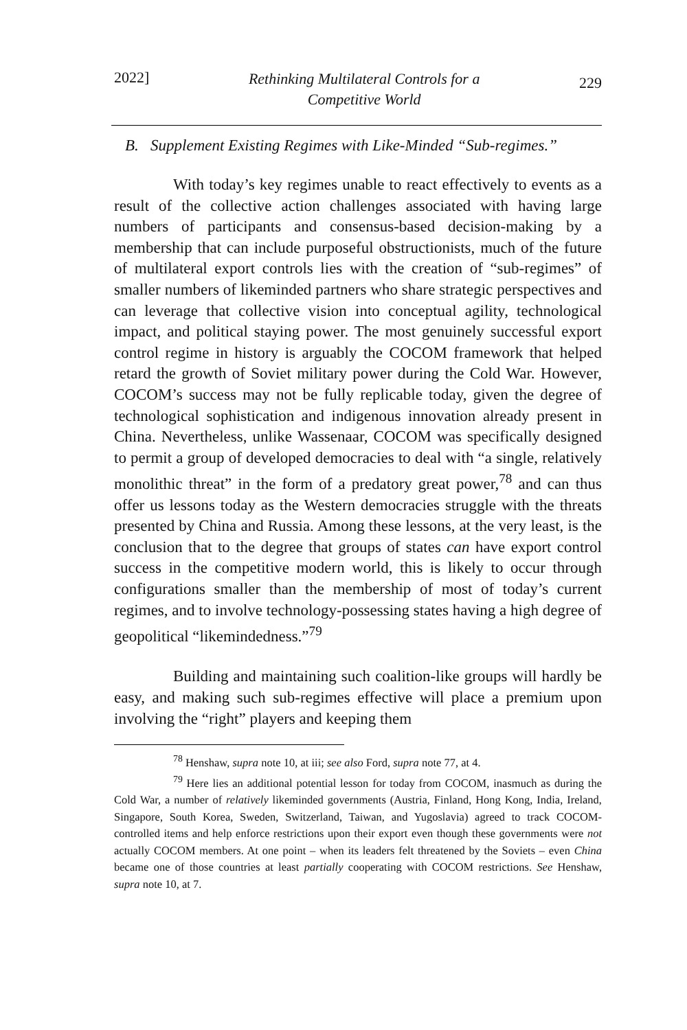2022] Rethinking Multilateral Controls for a
Competitive World 229
B. Supplement Existing Regimes with Like-Minded “Sub-regimes.”
With today’s key regimes unable to react effectively to events as a result of the collective action challenges associated with having large numbers of participants and consensus-based decision-making by a membership that can include purposeful obstructionists, much of the future of multilateral export controls lies with the creation of “sub-regimes” of smaller numbers of likeminded partners who share strategic perspectives and can leverage that collective vision into conceptual agility, technological impact, and political staying power. The most genuinely successful export control regime in history is arguably the COCOM framework that helped retard the growth of Soviet military power during the Cold War. However, COCOM’s success may not be fully replicable today, given the degree of technological sophistication and indigenous innovation already present in China. Nevertheless, unlike Wassenaar, COCOM was specifically designed to permit a group of developed democracies to deal with “a single, relatively monolithic threat” in the form of a predatory great power,<sup>78</sup> and can thus offer us lessons today as the Western democracies struggle with the threats presented by China and Russia. Among these lessons, at the very least, is the conclusion that to the degree that groups of states can have export control success in the competitive modern world, this is likely to occur through configurations smaller than the membership of most of today’s current regimes, and to involve technology-possessing states having a high degree of geopolitical “likemindedness.”<sup>79</sup>
Building and maintaining such coalition-like groups will hardly be easy, and making such sub-regimes effective will place a premium upon involving the “right” players and keeping them
<sup>78</sup> Henshaw, supra note 10, at iii; see also Ford, supra note 77, at 4.
<sup>79</sup> Here lies an additional potential lesson for today from COCOM, inasmuch as during the Cold War, a number of relatively likeminded governments (Austria, Finland, Hong Kong, India, Ireland, Singapore, South Korea, Sweden, Switzerland, Taiwan, and Yugoslavia) agreed to track COCOM-controlled items and help enforce restrictions upon their export even though these governments were not actually COCOM members. At one point – when its leaders felt threatened by the Soviets – even China became one of those countries at least partially cooperating with COCOM restrictions. See Henshaw, supra note 10, at 7.